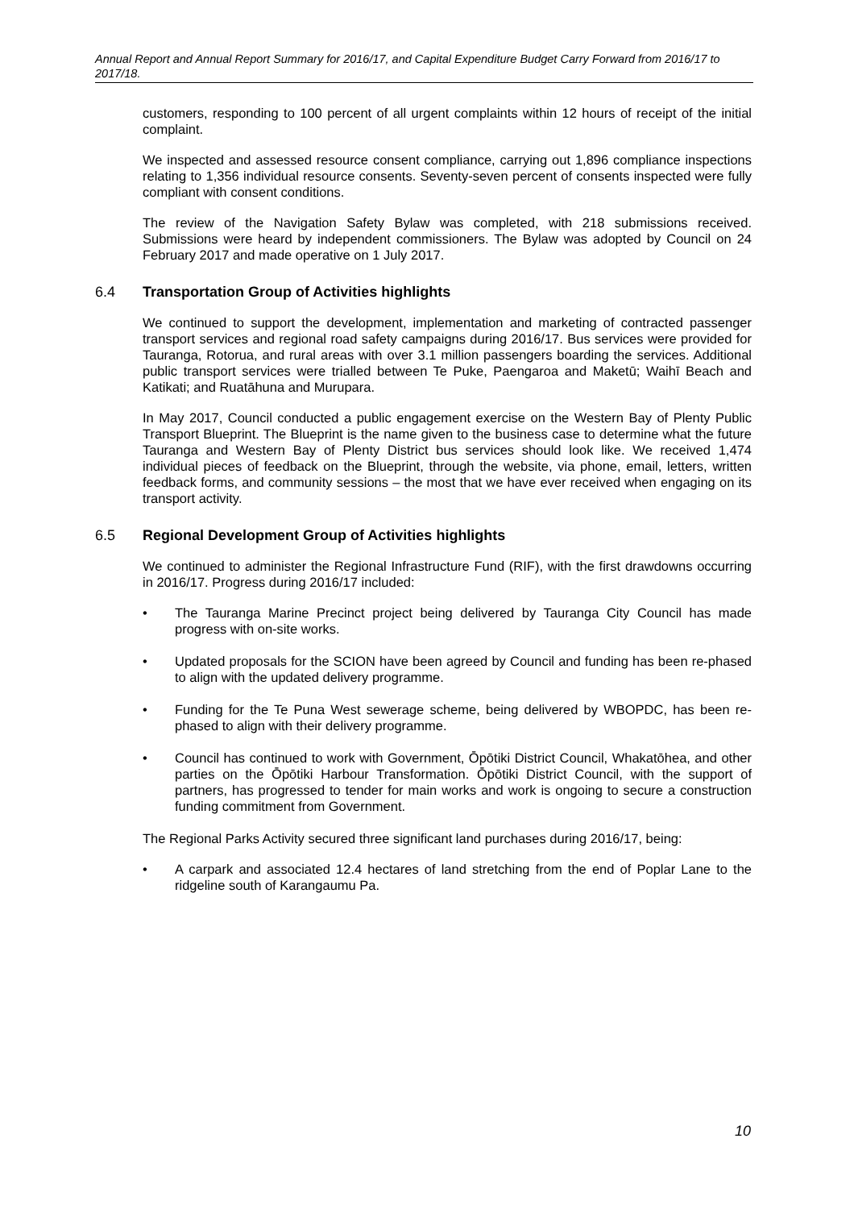Annual Report and Annual Report Summary for 2016/17, and Capital Expenditure Budget Carry Forward from 2016/17 to 2017/18.
customers, responding to 100 percent of all urgent complaints within 12 hours of receipt of the initial complaint.
We inspected and assessed resource consent compliance, carrying out 1,896 compliance inspections relating to 1,356 individual resource consents. Seventy-seven percent of consents inspected were fully compliant with consent conditions.
The review of the Navigation Safety Bylaw was completed, with 218 submissions received. Submissions were heard by independent commissioners. The Bylaw was adopted by Council on 24 February 2017 and made operative on 1 July 2017.
6.4 Transportation Group of Activities highlights
We continued to support the development, implementation and marketing of contracted passenger transport services and regional road safety campaigns during 2016/17. Bus services were provided for Tauranga, Rotorua, and rural areas with over 3.1 million passengers boarding the services. Additional public transport services were trialled between Te Puke, Paengaroa and Maketū; Waihī Beach and Katikati; and Ruatāhuna and Murupara.
In May 2017, Council conducted a public engagement exercise on the Western Bay of Plenty Public Transport Blueprint. The Blueprint is the name given to the business case to determine what the future Tauranga and Western Bay of Plenty District bus services should look like. We received 1,474 individual pieces of feedback on the Blueprint, through the website, via phone, email, letters, written feedback forms, and community sessions – the most that we have ever received when engaging on its transport activity.
6.5 Regional Development Group of Activities highlights
We continued to administer the Regional Infrastructure Fund (RIF), with the first drawdowns occurring in 2016/17. Progress during 2016/17 included:
• The Tauranga Marine Precinct project being delivered by Tauranga City Council has made progress with on-site works.
• Updated proposals for the SCION have been agreed by Council and funding has been re-phased to align with the updated delivery programme.
• Funding for the Te Puna West sewerage scheme, being delivered by WBOPDC, has been re-phased to align with their delivery programme.
• Council has continued to work with Government, Ōpōtiki District Council, Whakatōhea, and other parties on the Ōpōtiki Harbour Transformation. Ōpōtiki District Council, with the support of partners, has progressed to tender for main works and work is ongoing to secure a construction funding commitment from Government.
The Regional Parks Activity secured three significant land purchases during 2016/17, being:
• A carpark and associated 12.4 hectares of land stretching from the end of Poplar Lane to the ridgeline south of Karangaumu Pa.
10